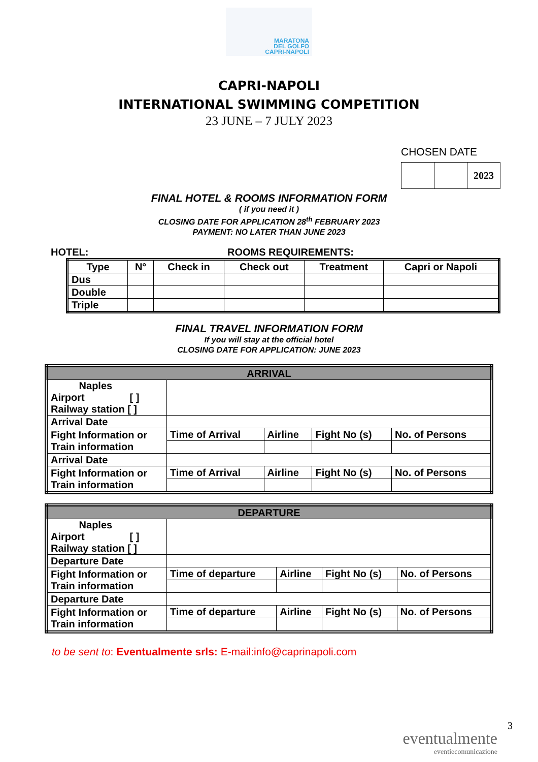MARATONA
DEL GOLFO
CAPRI-NAPOLI
CAPRI-NAPOLI
INTERNATIONAL SWIMMING COMPETITION
23 JUNE – 7 JULY 2023
CHOSEN DATE
| | | 2023 |
FINAL HOTEL & ROOMS INFORMATION FORM
( if you need it )
CLOSING DATE FOR APPLICATION 28<sup>th</sup> FEBRUARY 2023
PAYMENT: NO LATER THAN JUNE 2023
HOTEL: ROOMS REQUIREMENTS:
| Type | N° | Check in | Check out | Treatment | Capri or Napoli |
| --- | --- | --- | --- | --- | --- |
| Dus | | | | | |
| Double | | | | | |
| Triple | | | | | |
FINAL TRAVEL INFORMATION FORM
If you will stay at the official hotel
CLOSING DATE FOR APPLICATION: JUNE 2023
| ARRIVAL | | | | |
| Naples Airport [ ] Railway station [ ] | | | | |
| Arrival Date | | | | |
| Fight Information or Train information | Time of Arrival | Airline | Fight No (s) | No. of Persons |
| Arrival Date | | | | |
| Fight Information or Train information | Time of Arrival | Airline | Fight No (s) | No. of Persons |
| DEPARTURE | | | | |
| Naples Airport [ ] Railway station [ ] | | | | |
| Departure Date | | | | |
| Fight Information or Train information | Time of departure | Airline | Fight No (s) | No. of Persons |
| Departure Date | | | | |
| Fight Information or Train information | Time of departure | Airline | Fight No (s) | No. of Persons |
to be sent to: Eventualmente srls: E-mail:info@caprinapoli.com
3
eventualmente
eventiecomunicazione